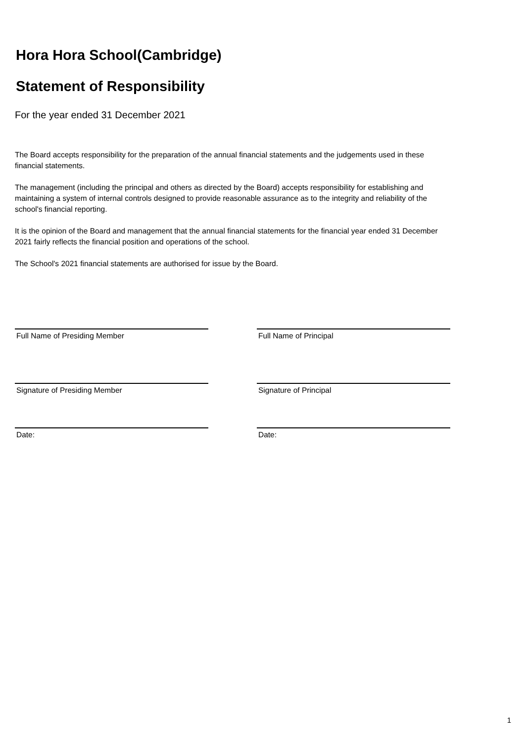Hora Hora School(Cambridge)
Statement of Responsibility
For the year ended 31 December 2021
The Board accepts responsibility for the preparation of the annual financial statements and the judgements used in these financial statements.
The management (including the principal and others as directed by the Board) accepts responsibility for establishing and maintaining a system of internal controls designed to provide reasonable assurance as to the integrity and reliability of the school's financial reporting.
It is the opinion of the Board and management that the annual financial statements for the financial year ended 31 December 2021 fairly reflects the financial position and operations of the school.
The School's 2021 financial statements are authorised for issue by the Board.
Full Name of Presiding Member
Signature of Presiding Member
Date:
Full Name of Principal
Signature of Principal
Date:
1